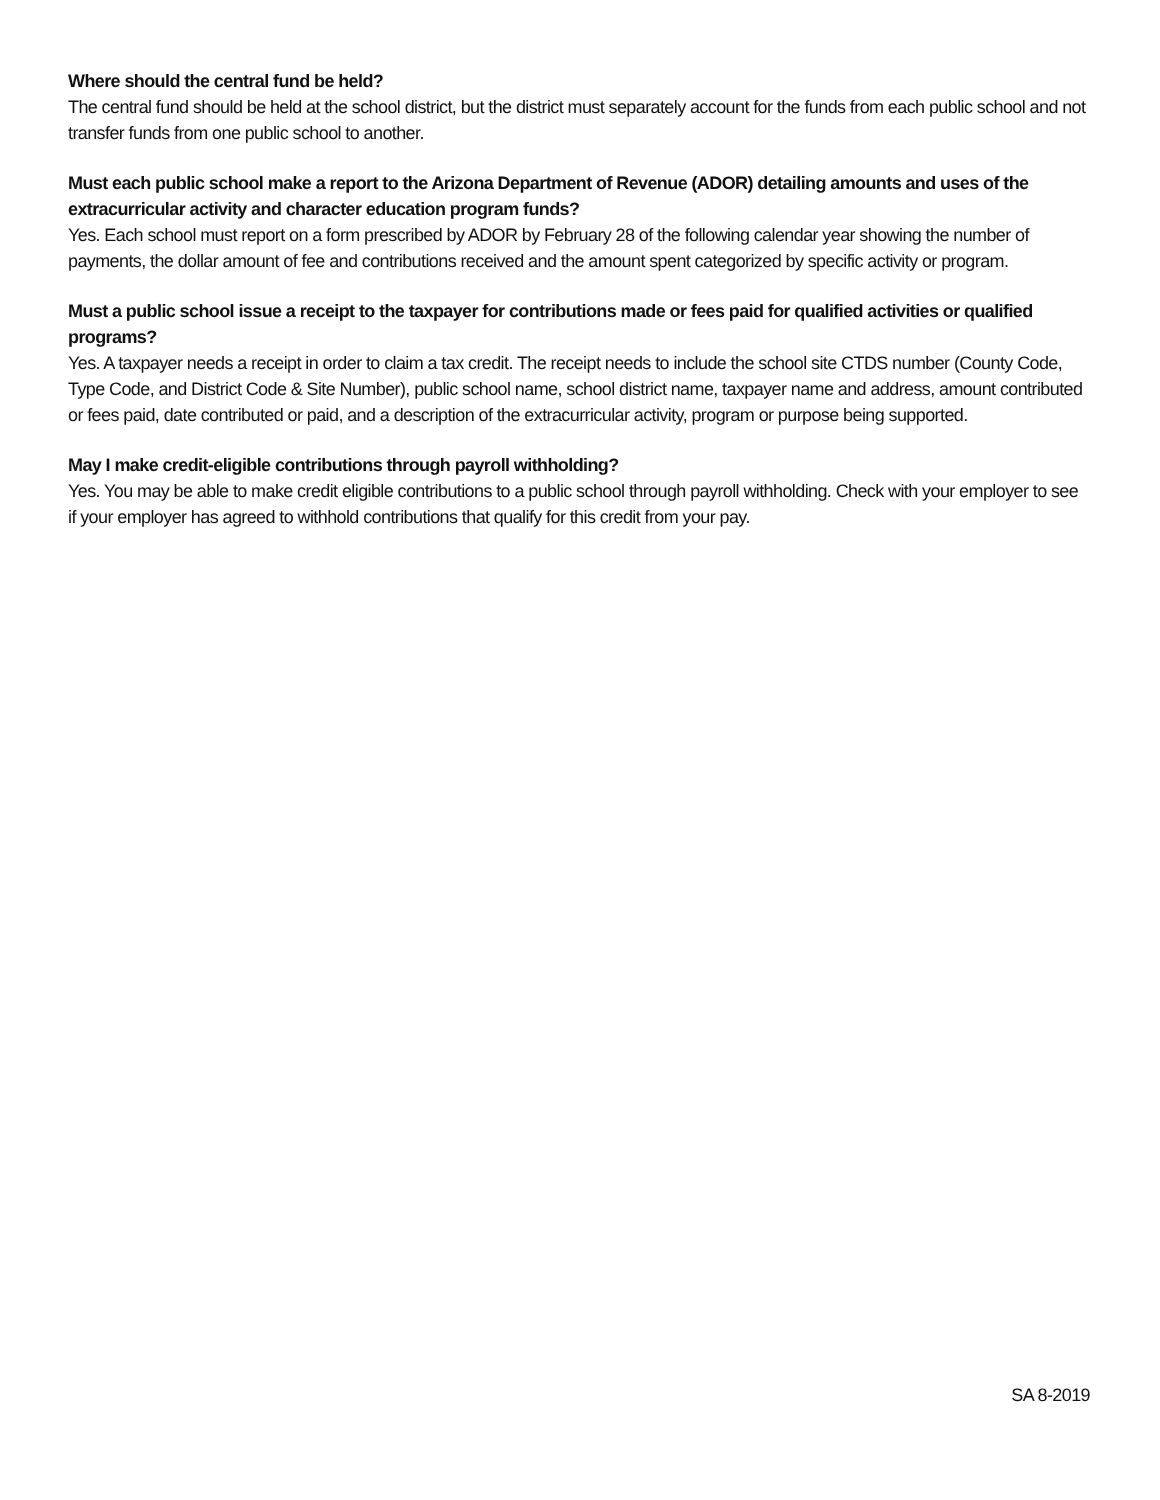Where should the central fund be held?
The central fund should be held at the school district, but the district must separately account for the funds from each public school and not transfer funds from one public school to another.
Must each public school make a report to the Arizona Department of Revenue (ADOR) detailing amounts and uses of the extracurricular activity and character education program funds?
Yes. Each school must report on a form prescribed by ADOR by February 28 of the following calendar year showing the number of payments, the dollar amount of fee and contributions received and the amount spent categorized by specific activity or program.
Must a public school issue a receipt to the taxpayer for contributions made or fees paid for qualified activities or qualified programs?
Yes. A taxpayer needs a receipt in order to claim a tax credit. The receipt needs to include the school site CTDS number (County Code, Type Code, and District Code & Site Number), public school name, school district name, taxpayer name and address, amount contributed or fees paid, date contributed or paid, and a description of the extracurricular activity, program or purpose being supported.
May I make credit-eligible contributions through payroll withholding?
Yes. You may be able to make credit eligible contributions to a public school through payroll withholding. Check with your employer to see if your employer has agreed to withhold contributions that qualify for this credit from your pay.
SA 8-2019